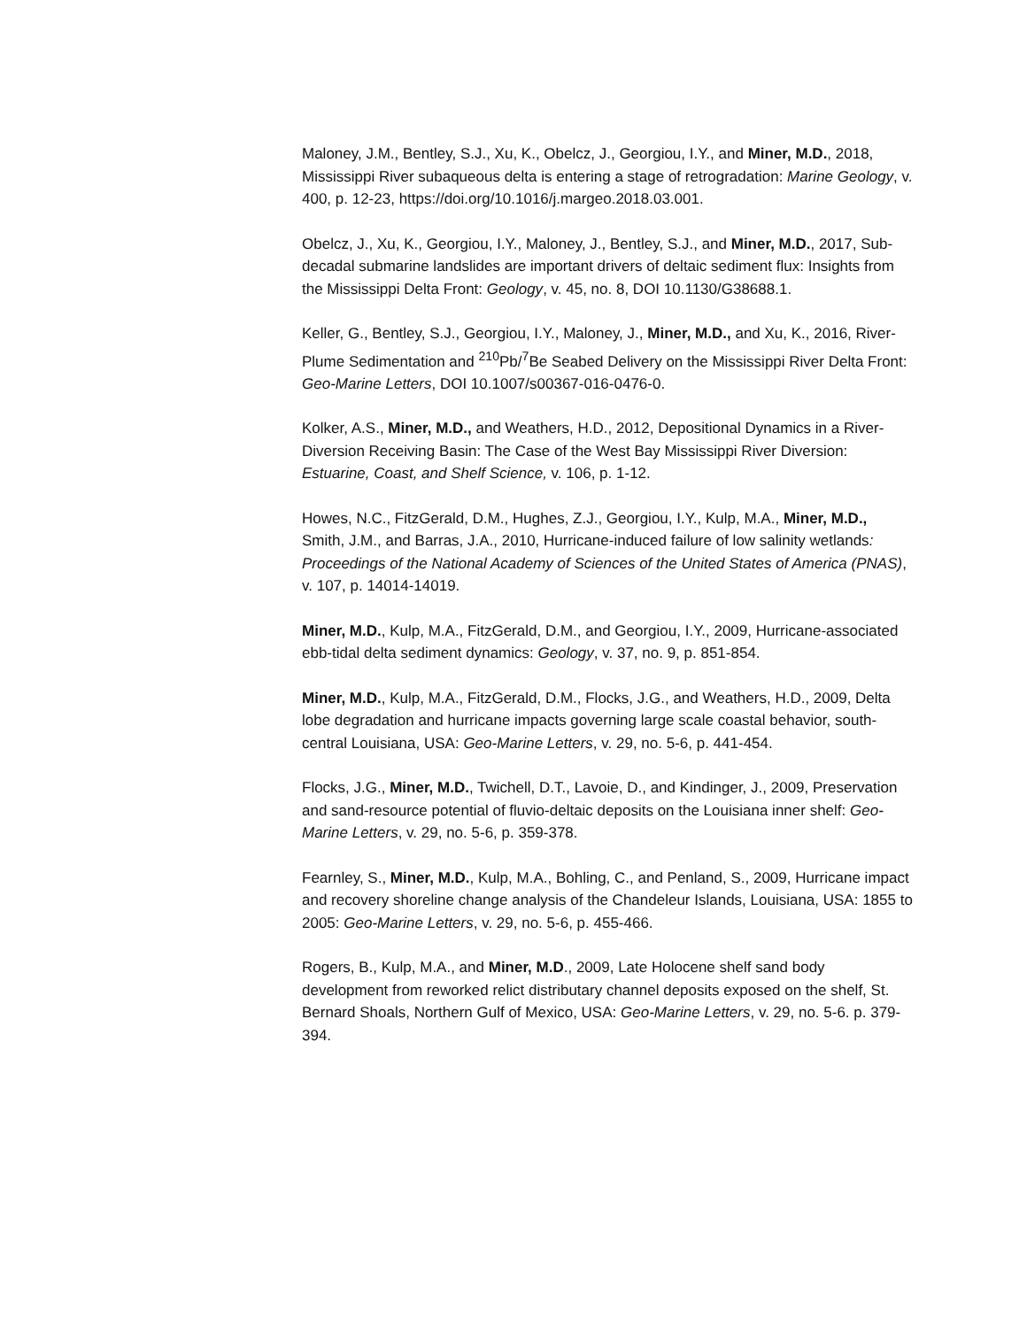Maloney, J.M., Bentley, S.J., Xu, K., Obelcz, J., Georgiou, I.Y., and Miner, M.D., 2018, Mississippi River subaqueous delta is entering a stage of retrogradation: Marine Geology, v. 400, p. 12-23, https://doi.org/10.1016/j.margeo.2018.03.001.
Obelcz, J., Xu, K., Georgiou, I.Y., Maloney, J., Bentley, S.J., and Miner, M.D., 2017, Sub-decadal submarine landslides are important drivers of deltaic sediment flux: Insights from the Mississippi Delta Front: Geology, v. 45, no. 8, DOI 10.1130/G38688.1.
Keller, G., Bentley, S.J., Georgiou, I.Y., Maloney, J., Miner, M.D., and Xu, K., 2016, River-Plume Sedimentation and <sup>210</sup>Pb/<sup>7</sup>Be Seabed Delivery on the Mississippi River Delta Front: Geo-Marine Letters, DOI 10.1007/s00367-016-0476-0.
Kolker, A.S., Miner, M.D., and Weathers, H.D., 2012, Depositional Dynamics in a River-Diversion Receiving Basin: The Case of the West Bay Mississippi River Diversion: Estuarine, Coast, and Shelf Science, v. 106, p. 1-12.
Howes, N.C., FitzGerald, D.M., Hughes, Z.J., Georgiou, I.Y., Kulp, M.A., Miner, M.D., Smith, J.M., and Barras, J.A., 2010, Hurricane-induced failure of low salinity wetlands: Proceedings of the National Academy of Sciences of the United States of America (PNAS), v. 107, p. 14014-14019.
Miner, M.D., Kulp, M.A., FitzGerald, D.M., and Georgiou, I.Y., 2009, Hurricane-associated ebb-tidal delta sediment dynamics: Geology, v. 37, no. 9, p. 851-854.
Miner, M.D., Kulp, M.A., FitzGerald, D.M., Flocks, J.G., and Weathers, H.D., 2009, Delta lobe degradation and hurricane impacts governing large scale coastal behavior, south-central Louisiana, USA: Geo-Marine Letters, v. 29, no. 5-6, p. 441-454.
Flocks, J.G., Miner, M.D., Twichell, D.T., Lavoie, D., and Kindinger, J., 2009, Preservation and sand-resource potential of fluvio-deltaic deposits on the Louisiana inner shelf: Geo-Marine Letters, v. 29, no. 5-6, p. 359-378.
Fearnley, S., Miner, M.D., Kulp, M.A., Bohling, C., and Penland, S., 2009, Hurricane impact and recovery shoreline change analysis of the Chandeleur Islands, Louisiana, USA: 1855 to 2005: Geo-Marine Letters, v. 29, no. 5-6, p. 455-466.
Rogers, B., Kulp, M.A., and Miner, M.D., 2009, Late Holocene shelf sand body development from reworked relict distributary channel deposits exposed on the shelf, St. Bernard Shoals, Northern Gulf of Mexico, USA: Geo-Marine Letters, v. 29, no. 5-6. p. 379-394.